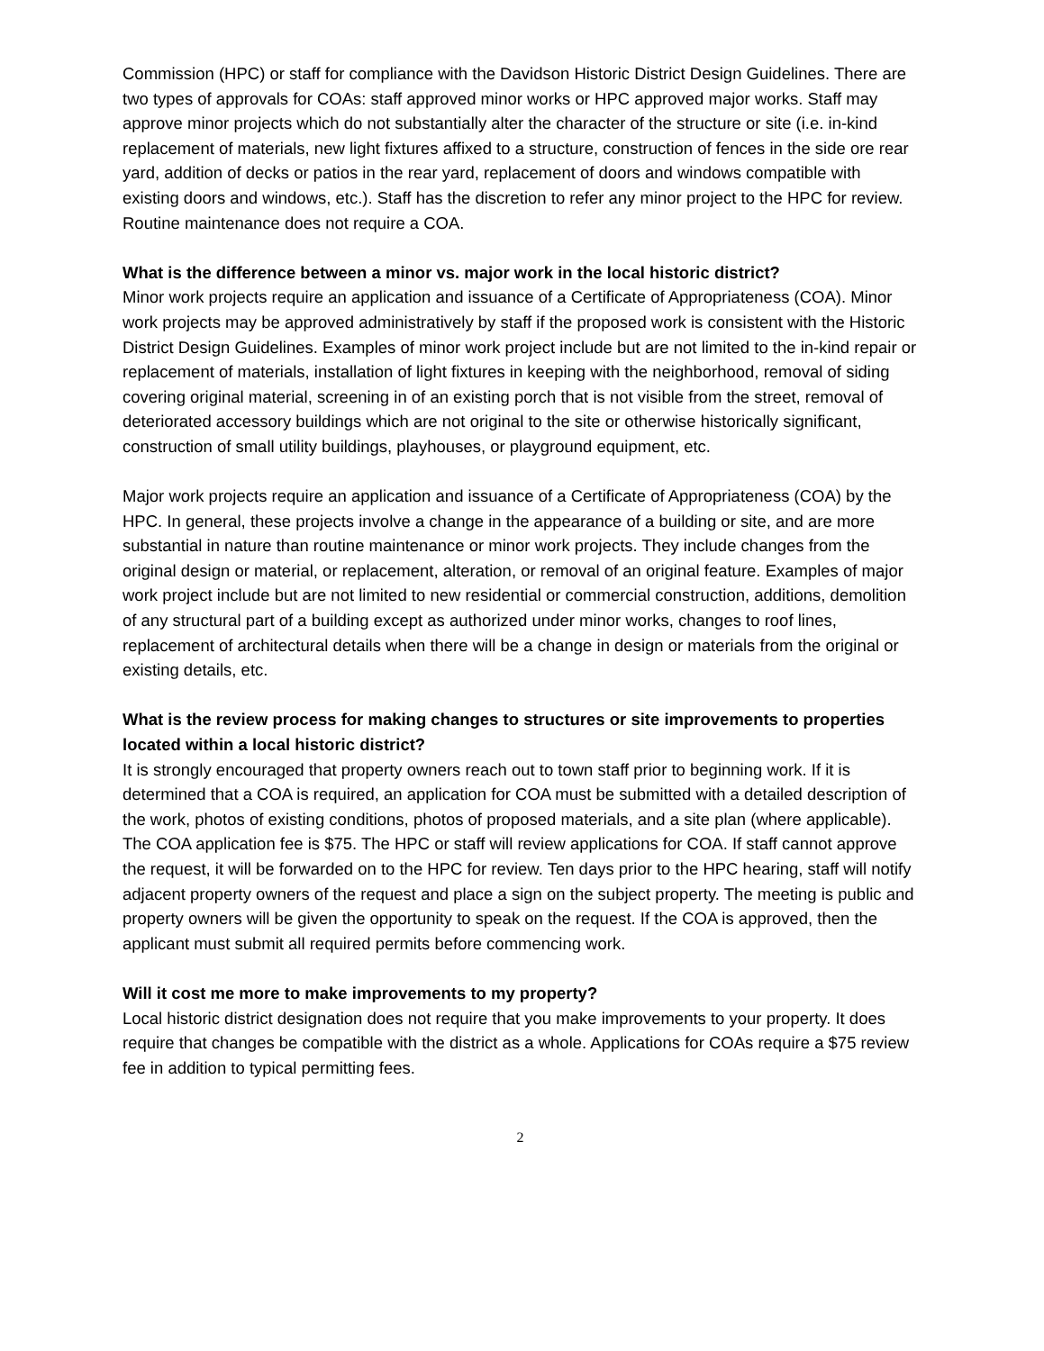Commission (HPC) or staff for compliance with the Davidson Historic District Design Guidelines. There are two types of approvals for COAs: staff approved minor works or HPC approved major works. Staff may approve minor projects which do not substantially alter the character of the structure or site (i.e. in-kind replacement of materials, new light fixtures affixed to a structure, construction of fences in the side ore rear yard, addition of decks or patios in the rear yard, replacement of doors and windows compatible with existing doors and windows, etc.). Staff has the discretion to refer any minor project to the HPC for review. Routine maintenance does not require a COA.
What is the difference between a minor vs. major work in the local historic district?
Minor work projects require an application and issuance of a Certificate of Appropriateness (COA). Minor work projects may be approved administratively by staff if the proposed work is consistent with the Historic District Design Guidelines. Examples of minor work project include but are not limited to the in-kind repair or replacement of materials, installation of light fixtures in keeping with the neighborhood, removal of siding covering original material, screening in of an existing porch that is not visible from the street, removal of deteriorated accessory buildings which are not original to the site or otherwise historically significant, construction of small utility buildings, playhouses, or playground equipment, etc.
Major work projects require an application and issuance of a Certificate of Appropriateness (COA) by the HPC. In general, these projects involve a change in the appearance of a building or site, and are more substantial in nature than routine maintenance or minor work projects. They include changes from the original design or material, or replacement, alteration, or removal of an original feature. Examples of major work project include but are not limited to new residential or commercial construction, additions, demolition of any structural part of a building except as authorized under minor works, changes to roof lines, replacement of architectural details when there will be a change in design or materials from the original or existing details, etc.
What is the review process for making changes to structures or site improvements to properties located within a local historic district?
It is strongly encouraged that property owners reach out to town staff prior to beginning work. If it is determined that a COA is required, an application for COA must be submitted with a detailed description of the work, photos of existing conditions, photos of proposed materials, and a site plan (where applicable). The COA application fee is $75. The HPC or staff will review applications for COA. If staff cannot approve the request, it will be forwarded on to the HPC for review. Ten days prior to the HPC hearing, staff will notify adjacent property owners of the request and place a sign on the subject property. The meeting is public and property owners will be given the opportunity to speak on the request. If the COA is approved, then the applicant must submit all required permits before commencing work.
Will it cost me more to make improvements to my property?
Local historic district designation does not require that you make improvements to your property. It does require that changes be compatible with the district as a whole. Applications for COAs require a $75 review fee in addition to typical permitting fees.
2